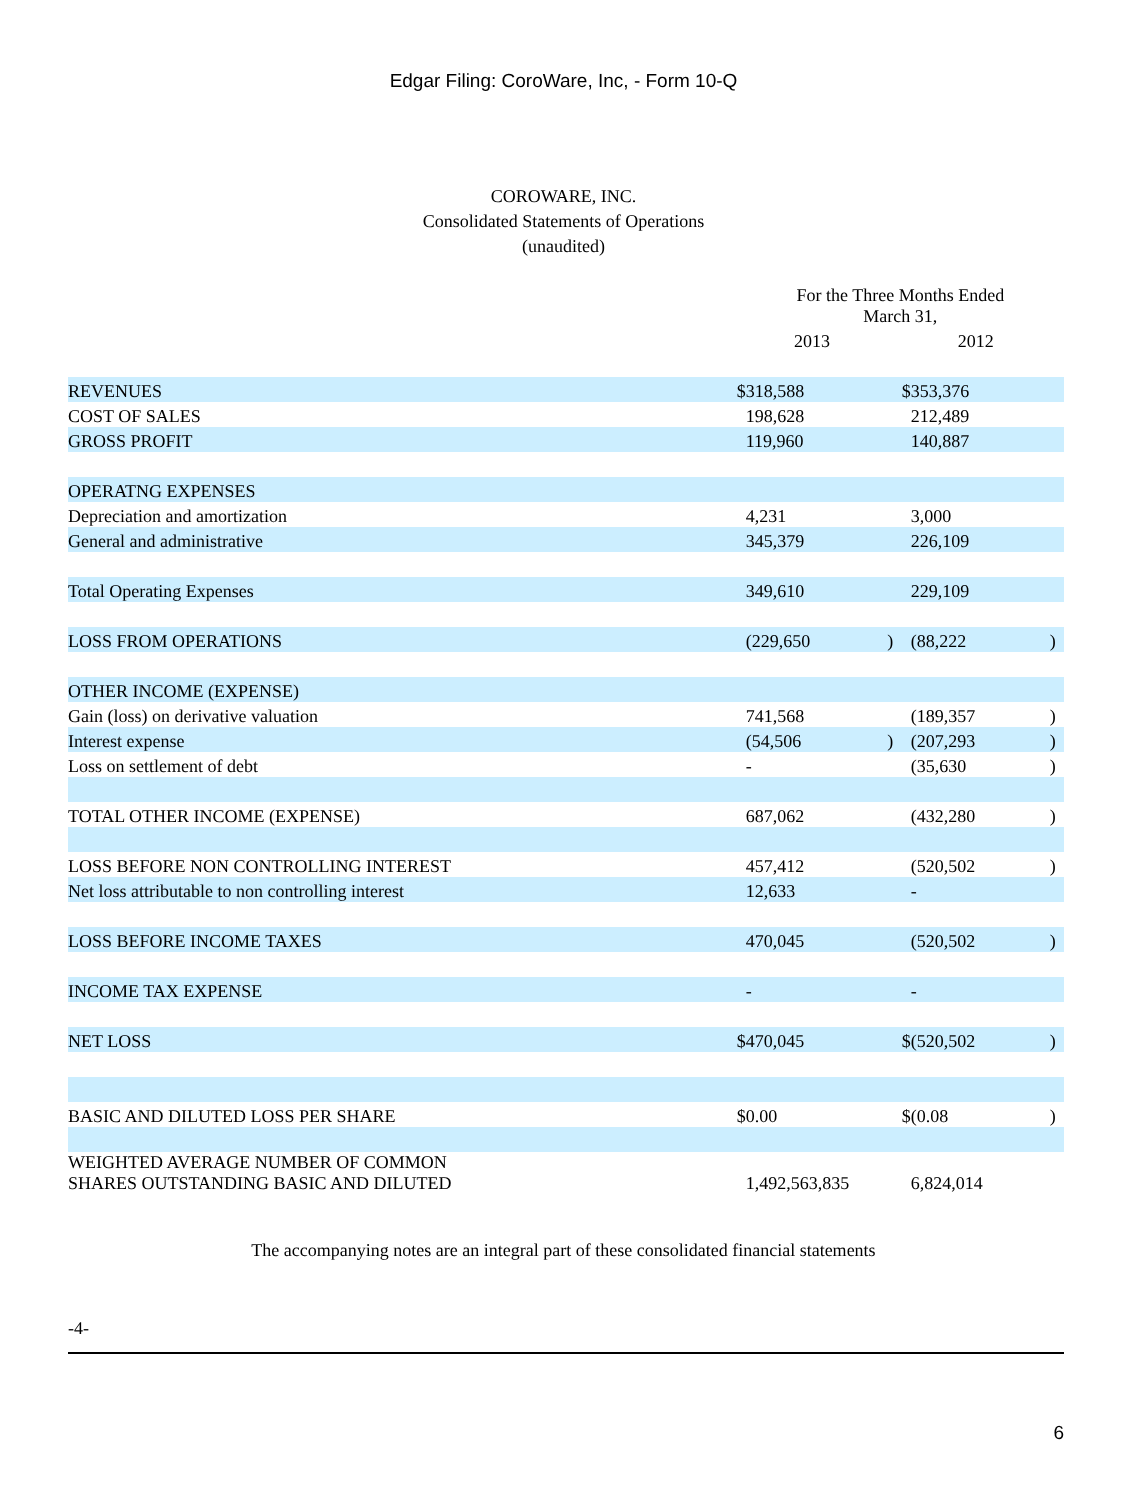Edgar Filing: CoroWare, Inc, - Form 10-Q
COROWARE, INC.
Consolidated Statements of Operations
(unaudited)
| | For the Three Months Ended March 31, | | | |
| --- | --- | --- | --- | --- |
| | 2013 | | 2012 | |
| REVENUES | $318,588 | | $353,376 | |
| COST OF SALES | 198,628 | | 212,489 | |
| GROSS PROFIT | 119,960 | | 140,887 | |
| OPERATNG EXPENSES | | | | |
| Depreciation and amortization | 4,231 | | 3,000 | |
| General and administrative | 345,379 | | 226,109 | |
| Total Operating Expenses | 349,610 | | 229,109 | |
| LOSS FROM OPERATIONS | (229,650 | ) | (88,222 | ) |
| OTHER INCOME (EXPENSE) | | | | |
| Gain (loss) on derivative valuation | 741,568 | | (189,357 | ) |
| Interest expense | (54,506 | ) | (207,293 | ) |
| Loss on settlement of debt | - | | (35,630 | ) |
| TOTAL OTHER INCOME (EXPENSE) | 687,062 | | (432,280 | ) |
| LOSS BEFORE NON CONTROLLING INTEREST | 457,412 | | (520,502 | ) |
| Net loss attributable to non controlling interest | 12,633 | | - | |
| LOSS BEFORE INCOME TAXES | 470,045 | | (520,502 | ) |
| INCOME TAX EXPENSE | - | | - | |
| NET LOSS | $470,045 | | $(520,502 | ) |
| BASIC AND DILUTED LOSS PER SHARE | $0.00 | | $(0.08 | ) |
| WEIGHTED AVERAGE NUMBER OF COMMON SHARES OUTSTANDING BASIC AND DILUTED | 1,492,563,835 | | 6,824,014 | |
The accompanying notes are an integral part of these consolidated financial statements
-4-
6